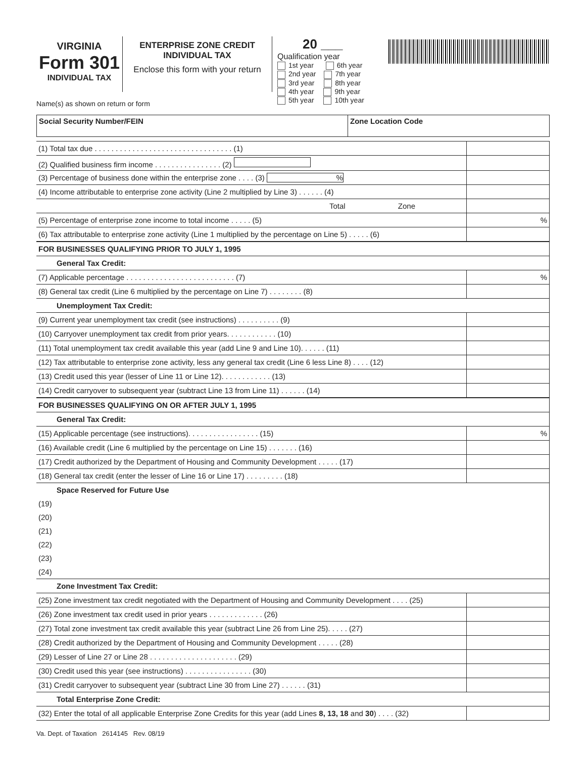VIRGINIA
Form 301
INDIVIDUAL TAX
ENTERPRISE ZONE CREDIT
INDIVIDUAL TAX
Enclose this form with your return
20 ___
Qualification year
1st year 6th year
2nd year 7th year
3rd year 8th year
4th year 9th year
5th year 10th year
Name(s) as shown on return or form
| Social Security Number/FEIN | Zone Location Code |
| (1) Total tax due . . . . . . . . . . . . . . . . . . . . . . . . . . . . . . . . . (1) | |
| (2) Qualified business firm income . . . . . . . . . . . . . . . . (2) | |
| (3) Percentage of business done within the enterprise zone . . . . (3) % | |
| (4) Income attributable to enterprise zone activity (Line 2 multiplied by Line 3) . . . . . . (4) | |
| Total Zone | |
| (5) Percentage of enterprise zone income to total income . . . . . (5) | % |
| (6) Tax attributable to enterprise zone activity (Line 1 multiplied by the percentage on Line 5) . . . . . (6) | |
| FOR BUSINESSES QUALIFYING PRIOR TO JULY 1, 1995 | |
| General Tax Credit: | |
| (7) Applicable percentage . . . . . . . . . . . . . . . . . . . . . . . . . . (7) | % |
| (8) General tax credit (Line 6 multiplied by the percentage on Line 7) . . . . . . . . (8) | |
| Unemployment Tax Credit: | |
| (9) Current year unemployment tax credit (see instructions) . . . . . . . . . . (9) | |
| (10) Carryover unemployment tax credit from prior years. . . . . . . . . . . . (10) | |
| (11) Total unemployment tax credit available this year (add Line 9 and Line 10). . . . . . (11) | |
| (12) Tax attributable to enterprise zone activity, less any general tax credit (Line 6 less Line 8) . . . . (12) | |
| (13) Credit used this year (lesser of Line 11 or Line 12). . . . . . . . . . . . (13) | |
| (14) Credit carryover to subsequent year (subtract Line 13 from Line 11) . . . . . . (14) | |
| FOR BUSINESSES QUALIFYING ON OR AFTER JULY 1, 1995 | |
| General Tax Credit: | |
| (15) Applicable percentage (see instructions). . . . . . . . . . . . . . . . . (15) | % |
| (16) Available credit (Line 6 multiplied by the percentage on Line 15) . . . . . . . (16) | |
| (17) Credit authorized by the Department of Housing and Community Development . . . . . (17) | |
| (18) General tax credit (enter the lesser of Line 16 or Line 17) . . . . . . . . . (18) | |
| Space Reserved for Future Use | |
| (19) | |
| (20) | |
| (21) | |
| (22) | |
| (23) | |
| (24) | |
| Zone Investment Tax Credit: | |
| (25) Zone investment tax credit negotiated with the Department of Housing and Community Development . . . . (25) | |
| (26) Zone investment tax credit used in prior years . . . . . . . . . . . . . (26) | |
| (27) Total zone investment tax credit available this year (subtract Line 26 from Line 25). . . . . (27) | |
| (28) Credit authorized by the Department of Housing and Community Development . . . . . (28) | |
| (29) Lesser of Line 27 or Line 28 . . . . . . . . . . . . . . . . . . . . . (29) | |
| (30) Credit used this year (see instructions) . . . . . . . . . . . . . . . . (30) | |
| (31) Credit carryover to subsequent year (subtract Line 30 from Line 27) . . . . . . (31) | |
| Total Enterprise Zone Credit: | |
| (32) Enter the total of all applicable Enterprise Zone Credits for this year (add Lines 8, 13, 18 and 30 ) . . . . (32) | |
Va. Dept. of Taxation 2614145 Rev. 08/19